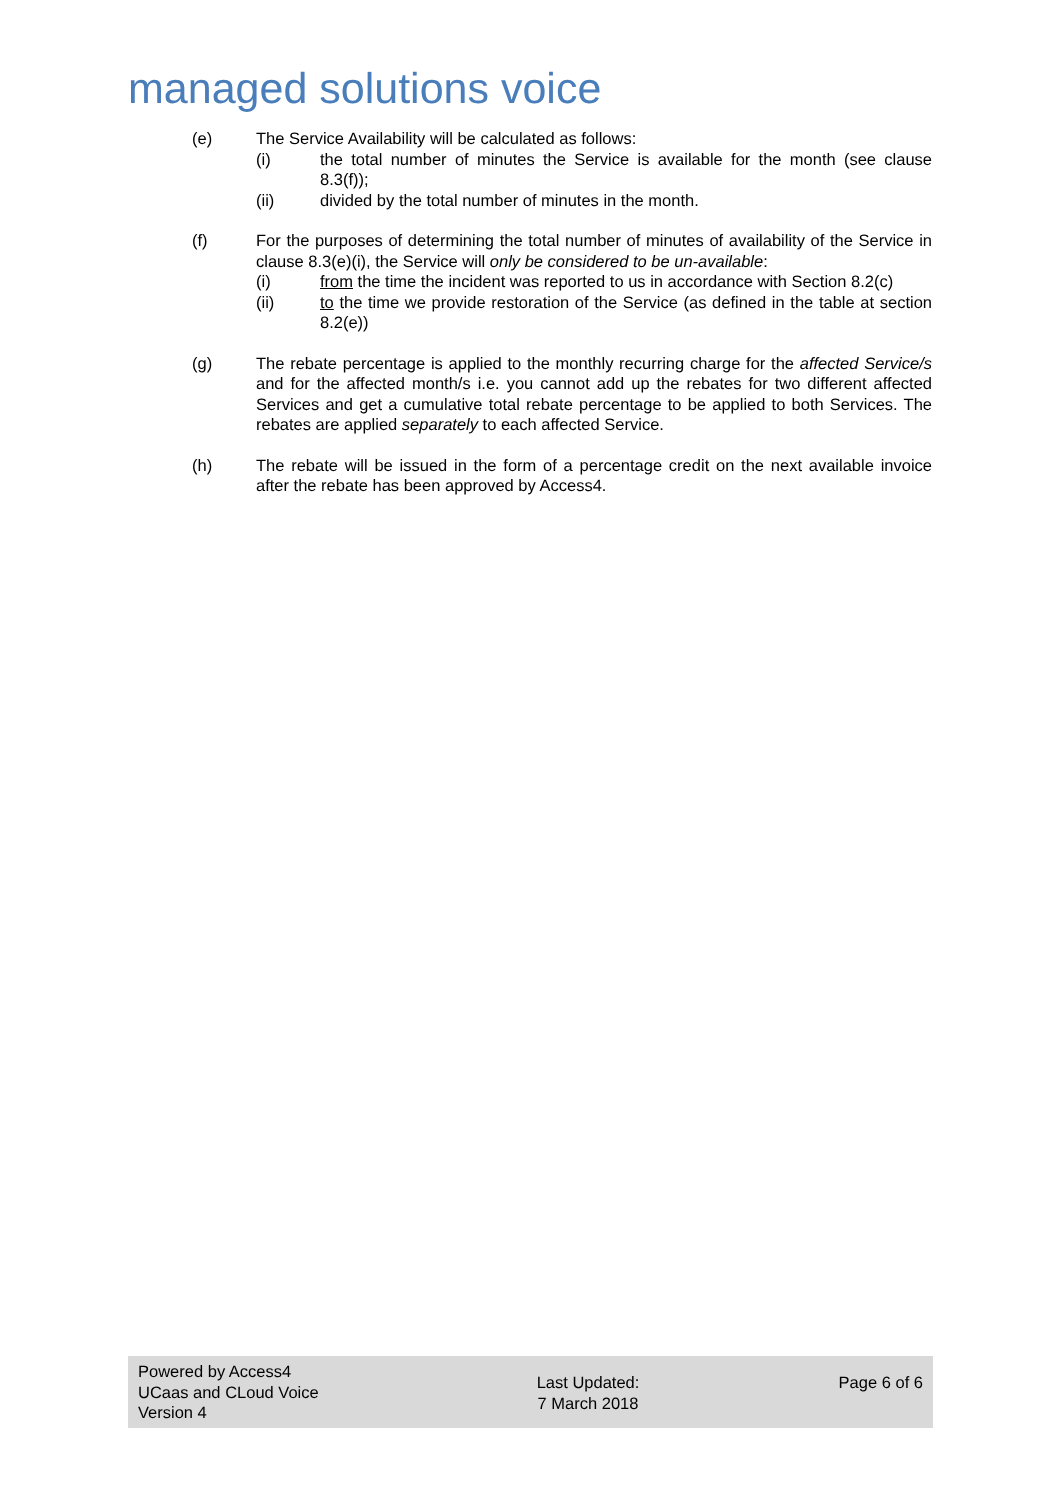managed solutions voice
(e) The Service Availability will be calculated as follows:
(i) the total number of minutes the Service is available for the month (see clause 8.3(f));
(ii) divided by the total number of minutes in the month.
(f) For the purposes of determining the total number of minutes of availability of the Service in clause 8.3(e)(i), the Service will only be considered to be un-available:
(i) from the time the incident was reported to us in accordance with Section 8.2(c)
(ii) to the time we provide restoration of the Service (as defined in the table at section 8.2(e))
(g) The rebate percentage is applied to the monthly recurring charge for the affected Service/s and for the affected month/s i.e. you cannot add up the rebates for two different affected Services and get a cumulative total rebate percentage to be applied to both Services. The rebates are applied separately to each affected Service.
(h) The rebate will be issued in the form of a percentage credit on the next available invoice after the rebate has been approved by Access4.
Powered by Access4
UCaas and CLoud Voice
Version 4
Last Updated:
7 March 2018
Page 6 of 6